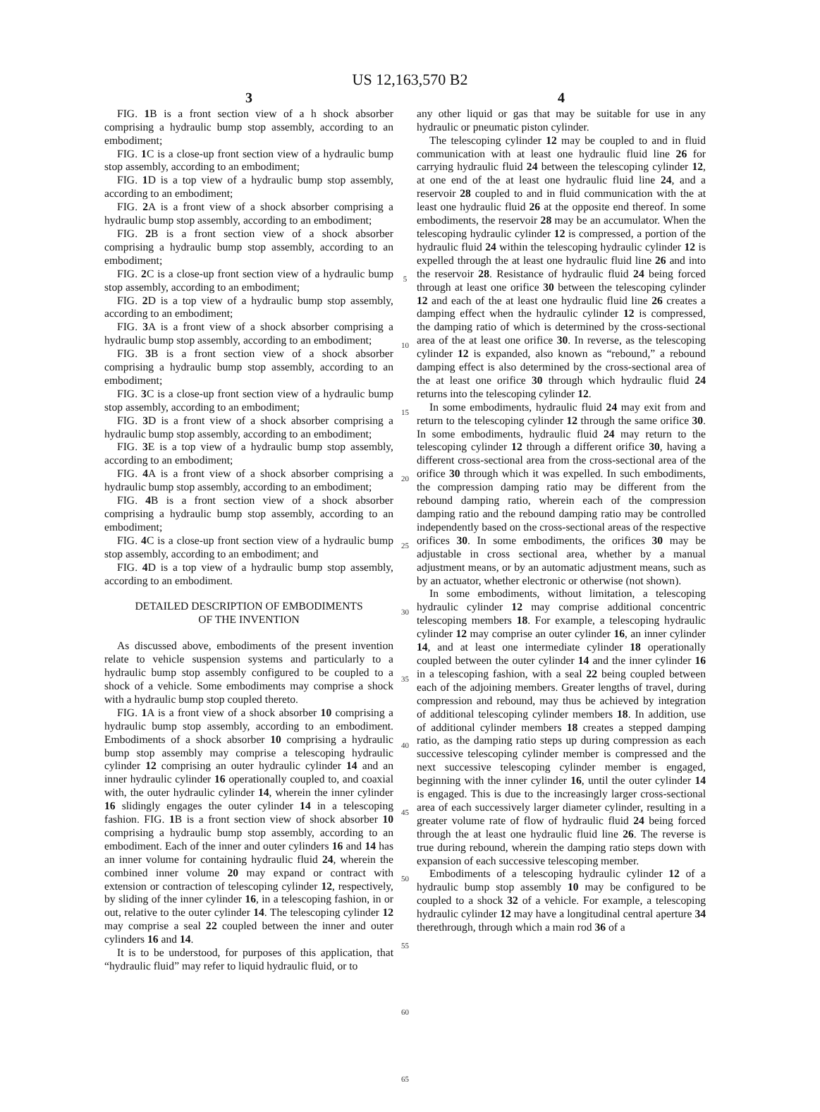US 12,163,570 B2
3
FIG. 1 B is a front section view of a h shock absorber comprising a hydraulic bump stop assembly, according to an embodiment;
FIG. 1 C is a close-up front section view of a hydraulic bump stop assembly, according to an embodiment;
FIG. 1 D is a top view of a hydraulic bump stop assembly, according to an embodiment;
FIG. 2 A is a front view of a shock absorber comprising a hydraulic bump stop assembly, according to an embodiment;
FIG. 2 B is a front section view of a shock absorber comprising a hydraulic bump stop assembly, according to an embodiment;
FIG. 2 C is a close-up front section view of a hydraulic bump stop assembly, according to an embodiment;
FIG. 2 D is a top view of a hydraulic bump stop assembly, according to an embodiment;
FIG. 3 A is a front view of a shock absorber comprising a hydraulic bump stop assembly, according to an embodiment;
FIG. 3 B is a front section view of a shock absorber comprising a hydraulic bump stop assembly, according to an embodiment;
FIG. 3 C is a close-up front section view of a hydraulic bump stop assembly, according to an embodiment;
FIG. 3 D is a front view of a shock absorber comprising a hydraulic bump stop assembly, according to an embodiment;
FIG. 3 E is a top view of a hydraulic bump stop assembly, according to an embodiment;
FIG. 4 A is a front view of a shock absorber comprising a hydraulic bump stop assembly, according to an embodiment;
FIG. 4 B is a front section view of a shock absorber comprising a hydraulic bump stop assembly, according to an embodiment;
FIG. 4 C is a close-up front section view of a hydraulic bump stop assembly, according to an embodiment; and
FIG. 4 D is a top view of a hydraulic bump stop assembly, according to an embodiment.
DETAILED DESCRIPTION OF EMBODIMENTS
OF THE INVENTION
As discussed above, embodiments of the present invention relate to vehicle suspension systems and particularly to a hydraulic bump stop assembly configured to be coupled to a shock of a vehicle. Some embodiments may comprise a shock with a hydraulic bump stop coupled thereto.
FIG. 1 A is a front view of a shock absorber 10 comprising a hydraulic bump stop assembly, according to an embodiment. Embodiments of a shock absorber 10 comprising a hydraulic bump stop assembly may comprise a telescoping hydraulic cylinder 12 comprising an outer hydraulic cylinder 14 and an inner hydraulic cylinder 16 operationally coupled to, and coaxial with, the outer hydraulic cylinder 14, wherein the inner cylinder 16 slidingly engages the outer cylinder 14 in a telescoping fashion. FIG. 1 B is a front section view of shock absorber 10 comprising a hydraulic bump stop assembly, according to an embodiment. Each of the inner and outer cylinders 16 and 14 has an inner volume for containing hydraulic fluid 24, wherein the combined inner volume 20 may expand or contract with extension or contraction of telescoping cylinder 12, respectively, by sliding of the inner cylinder 16, in a telescoping fashion, in or out, relative to the outer cylinder 14. The telescoping cylinder 12 may comprise a seal 22 coupled between the inner and outer cylinders 16 and 14.
It is to be understood, for purposes of this application, that “hydraulic fluid” may refer to liquid hydraulic fluid, or to
5
10
15
20
25
30
35
40
45
50
55
60
65
4
any other liquid or gas that may be suitable for use in any hydraulic or pneumatic piston cylinder.
The telescoping cylinder 12 may be coupled to and in fluid communication with at least one hydraulic fluid line 26 for carrying hydraulic fluid 24 between the telescoping cylinder 12, at one end of the at least one hydraulic fluid line 24, and a reservoir 28 coupled to and in fluid communication with the at least one hydraulic fluid 26 at the opposite end thereof. In some embodiments, the reservoir 28 may be an accumulator. When the telescoping hydraulic cylinder 12 is compressed, a portion of the hydraulic fluid 24 within the telescoping hydraulic cylinder 12 is expelled through the at least one hydraulic fluid line 26 and into the reservoir 28. Resistance of hydraulic fluid 24 being forced through at least one orifice 30 between the telescoping cylinder 12 and each of the at least one hydraulic fluid line 26 creates a damping effect when the hydraulic cylinder 12 is compressed, the damping ratio of which is determined by the cross-sectional area of the at least one orifice 30. In reverse, as the telescoping cylinder 12 is expanded, also known as “rebound,” a rebound damping effect is also determined by the cross-sectional area of the at least one orifice 30 through which hydraulic fluid 24 returns into the telescoping cylinder 12.
In some embodiments, hydraulic fluid 24 may exit from and return to the telescoping cylinder 12 through the same orifice 30. In some embodiments, hydraulic fluid 24 may return to the telescoping cylinder 12 through a different orifice 30, having a different cross-sectional area from the cross-sectional area of the orifice 30 through which it was expelled. In such embodiments, the compression damping ratio may be different from the rebound damping ratio, wherein each of the compression damping ratio and the rebound damping ratio may be controlled independently based on the cross-sectional areas of the respective orifices 30. In some embodiments, the orifices 30 may be adjustable in cross sectional area, whether by a manual adjustment means, or by an automatic adjustment means, such as by an actuator, whether electronic or otherwise (not shown).
In some embodiments, without limitation, a telescoping hydraulic cylinder 12 may comprise additional concentric telescoping members 18. For example, a telescoping hydraulic cylinder 12 may comprise an outer cylinder 16, an inner cylinder 14, and at least one intermediate cylinder 18 operationally coupled between the outer cylinder 14 and the inner cylinder 16 in a telescoping fashion, with a seal 22 being coupled between each of the adjoining members. Greater lengths of travel, during compression and rebound, may thus be achieved by integration of additional telescoping cylinder members 18. In addition, use of additional cylinder members 18 creates a stepped damping ratio, as the damping ratio steps up during compression as each successive telescoping cylinder member is compressed and the next successive telescoping cylinder member is engaged, beginning with the inner cylinder 16, until the outer cylinder 14 is engaged. This is due to the increasingly larger cross-sectional area of each successively larger diameter cylinder, resulting in a greater volume rate of flow of hydraulic fluid 24 being forced through the at least one hydraulic fluid line 26. The reverse is true during rebound, wherein the damping ratio steps down with expansion of each successive telescoping member.
Embodiments of a telescoping hydraulic cylinder 12 of a hydraulic bump stop assembly 10 may be configured to be coupled to a shock 32 of a vehicle. For example, a telescoping hydraulic cylinder 12 may have a longitudinal central aperture 34 therethrough, through which a main rod 36 of a